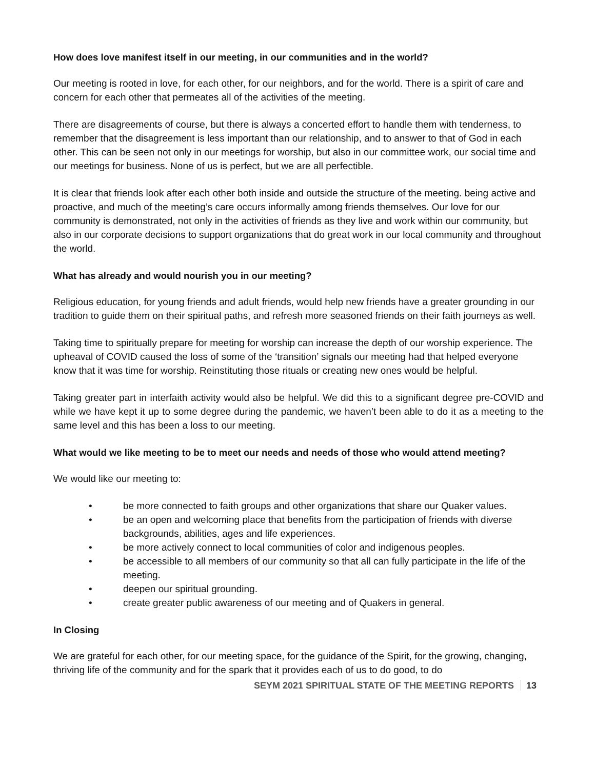How does love manifest itself in our meeting, in our communities and in the world?
Our meeting is rooted in love, for each other, for our neighbors, and for the world. There is a spirit of care and concern for each other that permeates all of the activities of the meeting.
There are disagreements of course, but there is always a concerted effort to handle them with tenderness, to remember that the disagreement is less important than our relationship, and to answer to that of God in each other. This can be seen not only in our meetings for worship, but also in our committee work, our social time and our meetings for business. None of us is perfect, but we are all perfectible.
It is clear that friends look after each other both inside and outside the structure of the meeting. being active and proactive, and much of the meeting’s care occurs informally among friends themselves. Our love for our community is demonstrated, not only in the activities of friends as they live and work within our community, but also in our corporate decisions to support organizations that do great work in our local community and throughout the world.
What has already and would nourish you in our meeting?
Religious education, for young friends and adult friends, would help new friends have a greater grounding in our tradition to guide them on their spiritual paths, and refresh more seasoned friends on their faith journeys as well.
Taking time to spiritually prepare for meeting for worship can increase the depth of our worship experience. The upheaval of COVID caused the loss of some of the ‘transition’ signals our meeting had that helped everyone know that it was time for worship. Reinstituting those rituals or creating new ones would be helpful.
Taking greater part in interfaith activity would also be helpful. We did this to a significant degree pre-COVID and while we have kept it up to some degree during the pandemic, we haven’t been able to do it as a meeting to the same level and this has been a loss to our meeting.
What would we like meeting to be to meet our needs and needs of those who would attend meeting?
We would like our meeting to:
• be more connected to faith groups and other organizations that share our Quaker values.
• be an open and welcoming place that benefits from the participation of friends with diverse backgrounds, abilities, ages and life experiences.
• be more actively connect to local communities of color and indigenous peoples.
• be accessible to all members of our community so that all can fully participate in the life of the meeting.
• deepen our spiritual grounding.
• create greater public awareness of our meeting and of Quakers in general.
In Closing
We are grateful for each other, for our meeting space, for the guidance of the Spirit, for the growing, changing, thriving life of the community and for the spark that it provides each of us to do good, to do
SEYM 2021 SPIRITUAL STATE OF THE MEETING REPORTS 13